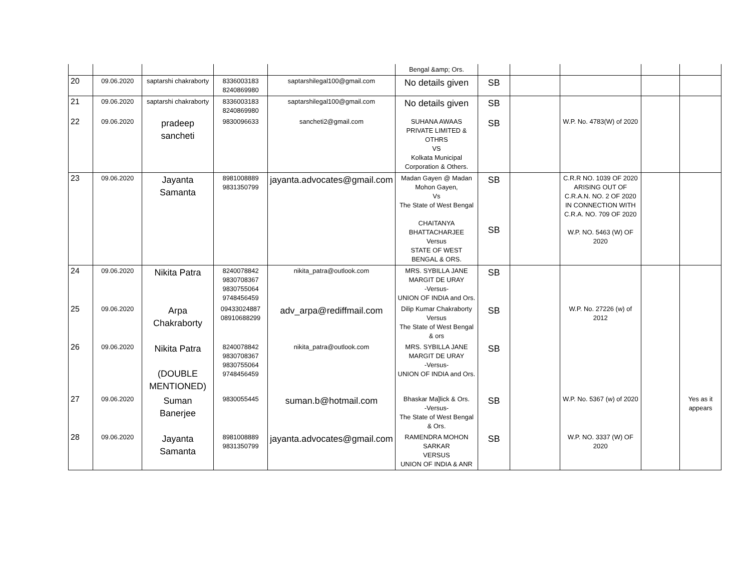| | | | | | Bengal &amp; Ors. | | | | | |
| 20 | 09.06.2020 | saptarshi chakraborty | 8336003183 8240869980 | saptarshilegal100@gmail.com | No details given | SB | | | | |
| 21 | 09.06.2020 | saptarshi chakraborty | 8336003183 8240869980 | saptarshilegal100@gmail.com | No details given | SB | | | | |
| 22 | 09.06.2020 | pradeep sancheti | 9830096633 | sancheti2@gmail.com | SUHANA AWAAS PRIVATE LIMITED & OTHRS VS Kolkata Municipal Corporation & Others. | SB | | W.P. No. 4783(W) of 2020 | | |
| 23 | 09.06.2020 | Jayanta Samanta | 8981008889 9831350799 | jayanta.advocates@gmail.com | Madan Gayen @ Madan Mohon Gayen, Vs The State of West Bengal CHAITANYA BHATTACHARJEE Versus STATE OF WEST BENGAL & ORS. | SB SB | | C.R.R NO. 1039 OF 2020 ARISING OUT OF C.R.A.N. NO. 2 OF 2020 IN CONNECTION WITH C.R.A. NO. 709 OF 2020 W.P. NO. 5463 (W) OF 2020 | | |
| 24 | 09.06.2020 | Nikita Patra | 8240078842 9830708367 9830755064 9748456459 | nikita_patra@outlook.com | MRS. SYBILLA JANE MARGIT DE URAY -Versus- UNION OF INDIA and Ors. | SB | | | | |
| 25 | 09.06.2020 | Arpa Chakraborty | 09433024887 08910688299 | adv_arpa@rediffmail.com | Dilip Kumar Chakraborty Versus The State of West Bengal & ors | SB | | W.P. No. 27226 (w) of 2012 | | |
| 26 | 09.06.2020 | Nikita Patra (DOUBLE MENTIONED) | 8240078842 9830708367 9830755064 9748456459 | nikita_patra@outlook.com | MRS. SYBILLA JANE MARGIT DE URAY -Versus- UNION OF INDIA and Ors. | SB | | | | |
| 27 | 09.06.2020 | Suman Banerjee | 9830055445 | suman.b@hotmail.com | Bhaskar Ma]lick & Ors. -Versus- The State of West Bengal & Ors. | SB | | W.P. No. 5367 (w) of 2020 | | Yes as it appears |
| 28 | 09.06.2020 | Jayanta Samanta | 8981008889 9831350799 | jayanta.advocates@gmail.com | RAMENDRA MOHON SARKAR VERSUS UNION OF INDIA & ANR | SB | | W.P. NO. 3337 (W) OF 2020 | | |